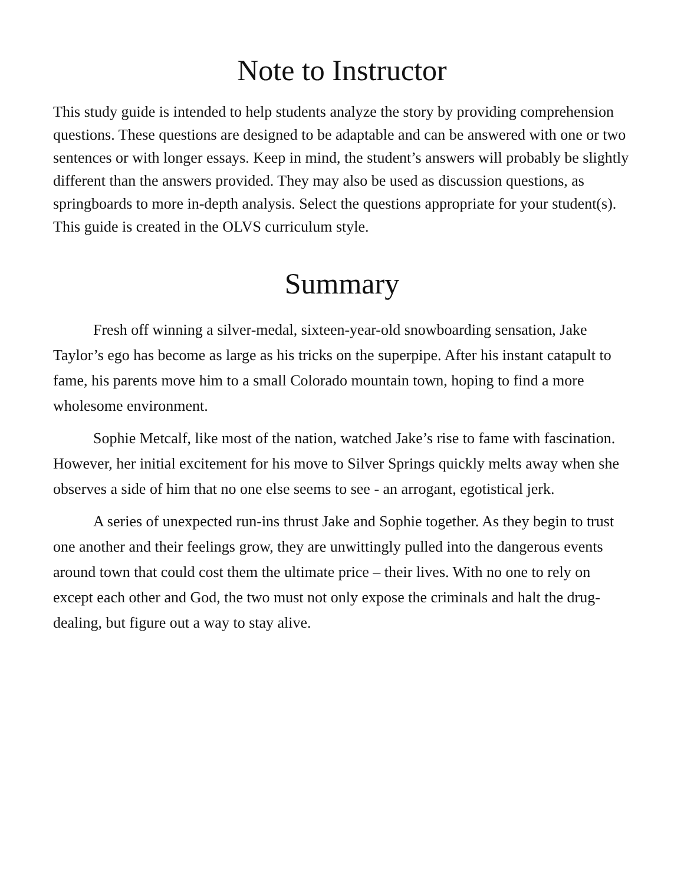Note to Instructor
This study guide is intended to help students analyze the story by providing comprehension questions. These questions are designed to be adaptable and can be answered with one or two sentences or with longer essays. Keep in mind, the student’s answers will probably be slightly different than the answers provided. They may also be used as discussion questions, as springboards to more in-depth analysis. Select the questions appropriate for your student(s). This guide is created in the OLVS curriculum style.
Summary
Fresh off winning a silver-medal, sixteen-year-old snowboarding sensation, Jake Taylor’s ego has become as large as his tricks on the superpipe. After his instant catapult to fame, his parents move him to a small Colorado mountain town, hoping to find a more wholesome environment.
Sophie Metcalf, like most of the nation, watched Jake’s rise to fame with fascination. However, her initial excitement for his move to Silver Springs quickly melts away when she observes a side of him that no one else seems to see - an arrogant, egotistical jerk.
A series of unexpected run-ins thrust Jake and Sophie together. As they begin to trust one another and their feelings grow, they are unwittingly pulled into the dangerous events around town that could cost them the ultimate price – their lives. With no one to rely on except each other and God, the two must not only expose the criminals and halt the drug-dealing, but figure out a way to stay alive.